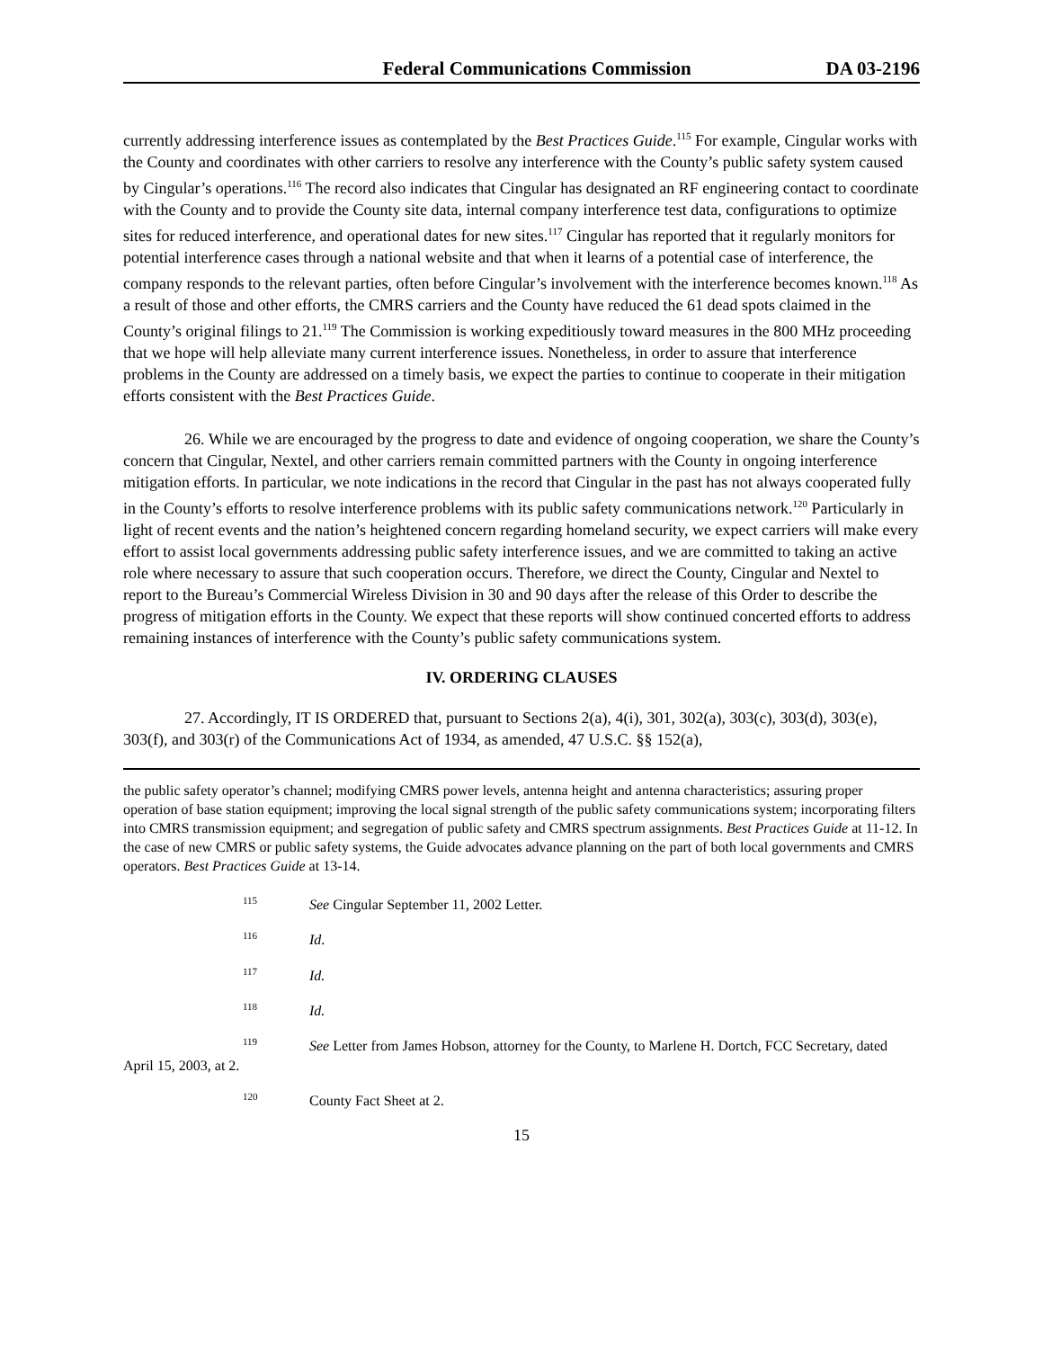Federal Communications Commission DA 03-2196
currently addressing interference issues as contemplated by the Best Practices Guide.<sup>115</sup> For example, Cingular works with the County and coordinates with other carriers to resolve any interference with the County’s public safety system caused by Cingular’s operations.<sup>116</sup> The record also indicates that Cingular has designated an RF engineering contact to coordinate with the County and to provide the County site data, internal company interference test data, configurations to optimize sites for reduced interference, and operational dates for new sites.<sup>117</sup> Cingular has reported that it regularly monitors for potential interference cases through a national website and that when it learns of a potential case of interference, the company responds to the relevant parties, often before Cingular’s involvement with the interference becomes known.<sup>118</sup> As a result of those and other efforts, the CMRS carriers and the County have reduced the 61 dead spots claimed in the County’s original filings to 21.<sup>119</sup> The Commission is working expeditiously toward measures in the 800 MHz proceeding that we hope will help alleviate many current interference issues. Nonetheless, in order to assure that interference problems in the County are addressed on a timely basis, we expect the parties to continue to cooperate in their mitigation efforts consistent with the Best Practices Guide.
26. While we are encouraged by the progress to date and evidence of ongoing cooperation, we share the County’s concern that Cingular, Nextel, and other carriers remain committed partners with the County in ongoing interference mitigation efforts. In particular, we note indications in the record that Cingular in the past has not always cooperated fully in the County’s efforts to resolve interference problems with its public safety communications network.<sup>120</sup> Particularly in light of recent events and the nation’s heightened concern regarding homeland security, we expect carriers will make every effort to assist local governments addressing public safety interference issues, and we are committed to taking an active role where necessary to assure that such cooperation occurs. Therefore, we direct the County, Cingular and Nextel to report to the Bureau’s Commercial Wireless Division in 30 and 90 days after the release of this Order to describe the progress of mitigation efforts in the County. We expect that these reports will show continued concerted efforts to address remaining instances of interference with the County’s public safety communications system.
IV. ORDERING CLAUSES
27. Accordingly, IT IS ORDERED that, pursuant to Sections 2(a), 4(i), 301, 302(a), 303(c), 303(d), 303(e), 303(f), and 303(r) of the Communications Act of 1934, as amended, 47 U.S.C. §§ 152(a),
the public safety operator’s channel; modifying CMRS power levels, antenna height and antenna characteristics; assuring proper operation of base station equipment; improving the local signal strength of the public safety communications system; incorporating filters into CMRS transmission equipment; and segregation of public safety and CMRS spectrum assignments. Best Practices Guide at 11-12. In the case of new CMRS or public safety systems, the Guide advocates advance planning on the part of both local governments and CMRS operators. Best Practices Guide at 13-14.
<sup>115</sup> See Cingular September 11, 2002 Letter.
<sup>116</sup> Id.
<sup>117</sup> Id.
<sup>118</sup> Id.
<sup>119</sup> See Letter from James Hobson, attorney for the County, to Marlene H. Dortch, FCC Secretary, dated April 15, 2003, at 2.
<sup>120</sup> County Fact Sheet at 2.
15